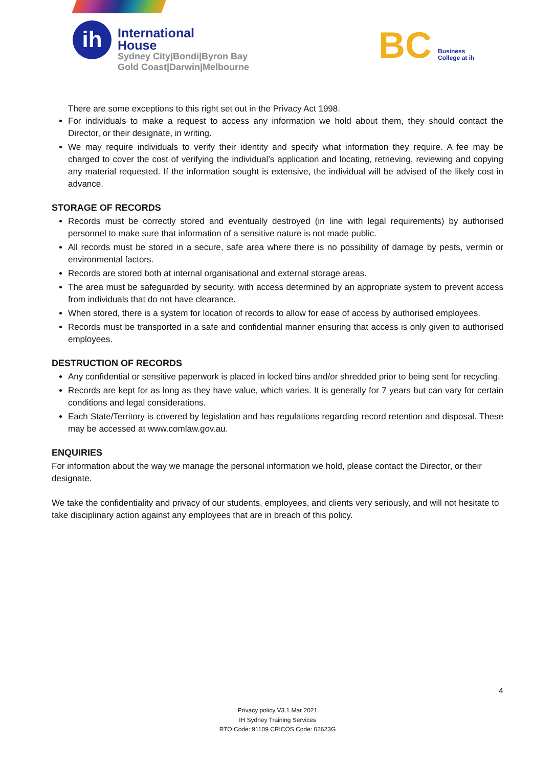ih
International
House
Sydney City|Bondi|Byron Bay
Gold Coast|Darwin|Melbourne
BC
Business
College at ih
There are some exceptions to this right set out in the Privacy Act 1998.
For individuals to make a request to access any information we hold about them, they should contact the Director, or their designate, in writing.
We may require individuals to verify their identity and specify what information they require. A fee may be charged to cover the cost of verifying the individual’s application and locating, retrieving, reviewing and copying any material requested. If the information sought is extensive, the individual will be advised of the likely cost in advance.
STORAGE OF RECORDS
Records must be correctly stored and eventually destroyed (in line with legal requirements) by authorised personnel to make sure that information of a sensitive nature is not made public.
All records must be stored in a secure, safe area where there is no possibility of damage by pests, vermin or environmental factors.
Records are stored both at internal organisational and external storage areas.
The area must be safeguarded by security, with access determined by an appropriate system to prevent access from individuals that do not have clearance.
When stored, there is a system for location of records to allow for ease of access by authorised employees.
Records must be transported in a safe and confidential manner ensuring that access is only given to authorised employees.
DESTRUCTION OF RECORDS
Any confidential or sensitive paperwork is placed in locked bins and/or shredded prior to being sent for recycling.
Records are kept for as long as they have value, which varies. It is generally for 7 years but can vary for certain conditions and legal considerations.
Each State/Territory is covered by legislation and has regulations regarding record retention and disposal. These may be accessed at www.comlaw.gov.au.
ENQUIRIES
For information about the way we manage the personal information we hold, please contact the Director, or their designate.
We take the confidentiality and privacy of our students, employees, and clients very seriously, and will not hesitate to take disciplinary action against any employees that are in breach of this policy.
4
Privacy policy V3.1 Mar 2021
IH Sydney Training Services
RTO Code: 91109 CRICOS Code: 02623G